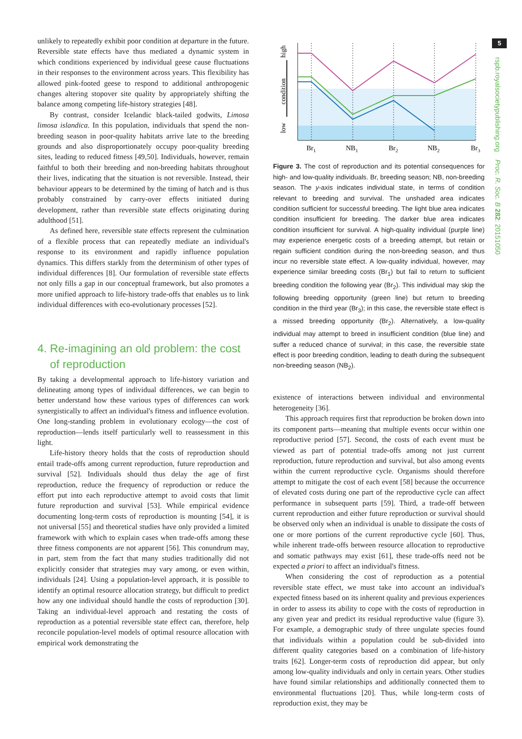unlikely to repeatedly exhibit poor condition at departure in the future. Reversible state effects have thus mediated a dynamic system in which conditions experienced by individual geese cause fluctuations in their responses to the environment across years. This flexibility has allowed pink-footed geese to respond to additional anthropogenic changes altering stopover site quality by appropriately shifting the balance among competing life-history strategies [48].
By contrast, consider Icelandic black-tailed godwits, Limosa limosa islandica. In this population, individuals that spend the non-breeding season in poor-quality habitats arrive late to the breeding grounds and also disproportionately occupy poor-quality breeding sites, leading to reduced fitness [49,50]. Individuals, however, remain faithful to both their breeding and non-breeding habitats throughout their lives, indicating that the situation is not reversible. Instead, their behaviour appears to be determined by the timing of hatch and is thus probably constrained by carry-over effects initiated during development, rather than reversible state effects originating during adulthood [51].
As defined here, reversible state effects represent the culmination of a flexible process that can repeatedly mediate an individual's response to its environment and rapidly influence population dynamics. This differs starkly from the determinism of other types of individual differences [8]. Our formulation of reversible state effects not only fills a gap in our conceptual framework, but also promotes a more unified approach to life-history trade-offs that enables us to link individual differences with eco-evolutionary processes [52].
4. Re-imagining an old problem: the cost
of reproduction
By taking a developmental approach to life-history variation and delineating among types of individual differences, we can begin to better understand how these various types of differences can work synergistically to affect an individual's fitness and influence evolution. One long-standing problem in evolutionary ecology—the cost of reproduction—lends itself particularly well to reassessment in this light.
Life-history theory holds that the costs of reproduction should entail trade-offs among current reproduction, future reproduction and survival [52]. Individuals should thus delay the age of first reproduction, reduce the frequency of reproduction or reduce the effort put into each reproductive attempt to avoid costs that limit future reproduction and survival [53]. While empirical evidence documenting long-term costs of reproduction is mounting [54], it is not universal [55] and theoretical studies have only provided a limited framework with which to explain cases when trade-offs among these three fitness components are not apparent [56]. This conundrum may, in part, stem from the fact that many studies traditionally did not explicitly consider that strategies may vary among, or even within, individuals [24]. Using a population-level approach, it is possible to identify an optimal resource allocation strategy, but difficult to predict how any one individual should handle the costs of reproduction [30]. Taking an individual-level approach and restating the costs of reproduction as a potential reversible state effect can, therefore, help reconcile population-level models of optimal resource allocation with empirical work demonstrating the
low
condition
high
Br1
NB1
Br2
NB2
Br3
Figure 3. The cost of reproduction and its potential consequences for high- and low-quality individuals. Br, breeding season; NB, non-breeding season. The y-axis indicates individual state, in terms of condition relevant to breeding and survival. The unshaded area indicates condition sufficient for successful breeding. The light blue area indicates condition insufficient for breeding. The darker blue area indicates condition insufficient for survival. A high-quality individual (purple line) may experience energetic costs of a breeding attempt, but retain or regain sufficient condition during the non-breeding season, and thus incur no reversible state effect. A low-quality individual, however, may experience similar breeding costs (Br<sub>1</sub>) but fail to return to sufficient breeding condition the following year (Br<sub>2</sub>). This individual may skip the following breeding opportunity (green line) but return to breeding condition in the third year (Br<sub>3</sub>); in this case, the reversible state effect is a missed breeding opportunity (Br<sub>2</sub>). Alternatively, a low-quality individual may attempt to breed in insufficient condition (blue line) and suffer a reduced chance of survival; in this case, the reversible state effect is poor breeding condition, leading to death during the subsequent non-breeding season (NB<sub>2</sub>).
existence of interactions between individual and environmental heterogeneity [36].
This approach requires first that reproduction be broken down into its component parts—meaning that multiple events occur within one reproductive period [57]. Second, the costs of each event must be viewed as part of potential trade-offs among not just current reproduction, future reproduction and survival, but also among events within the current reproductive cycle. Organisms should therefore attempt to mitigate the cost of each event [58] because the occurrence of elevated costs during one part of the reproductive cycle can affect performance in subsequent parts [59]. Third, a trade-off between current reproduction and either future reproduction or survival should be observed only when an individual is unable to dissipate the costs of one or more portions of the current reproductive cycle [60]. Thus, while inherent trade-offs between resource allocation to reproductive and somatic pathways may exist [61], these trade-offs need not be expected a priori to affect an individual's fitness.
When considering the cost of reproduction as a potential reversible state effect, we must take into account an individual's expected fitness based on its inherent quality and previous experiences in order to assess its ability to cope with the costs of reproduction in any given year and predict its residual reproductive value (figure 3). For example, a demographic study of three ungulate species found that individuals within a population could be sub-divided into different quality categories based on a combination of life-history traits [62]. Longer-term costs of reproduction did appear, but only among low-quality individuals and only in certain years. Other studies have found similar relationships and additionally connected them to environmental fluctuations [20]. Thus, while long-term costs of reproduction exist, they may be
5
rspb.royalsocietypublishing.org Proc. R. Soc. B 282: 20151050